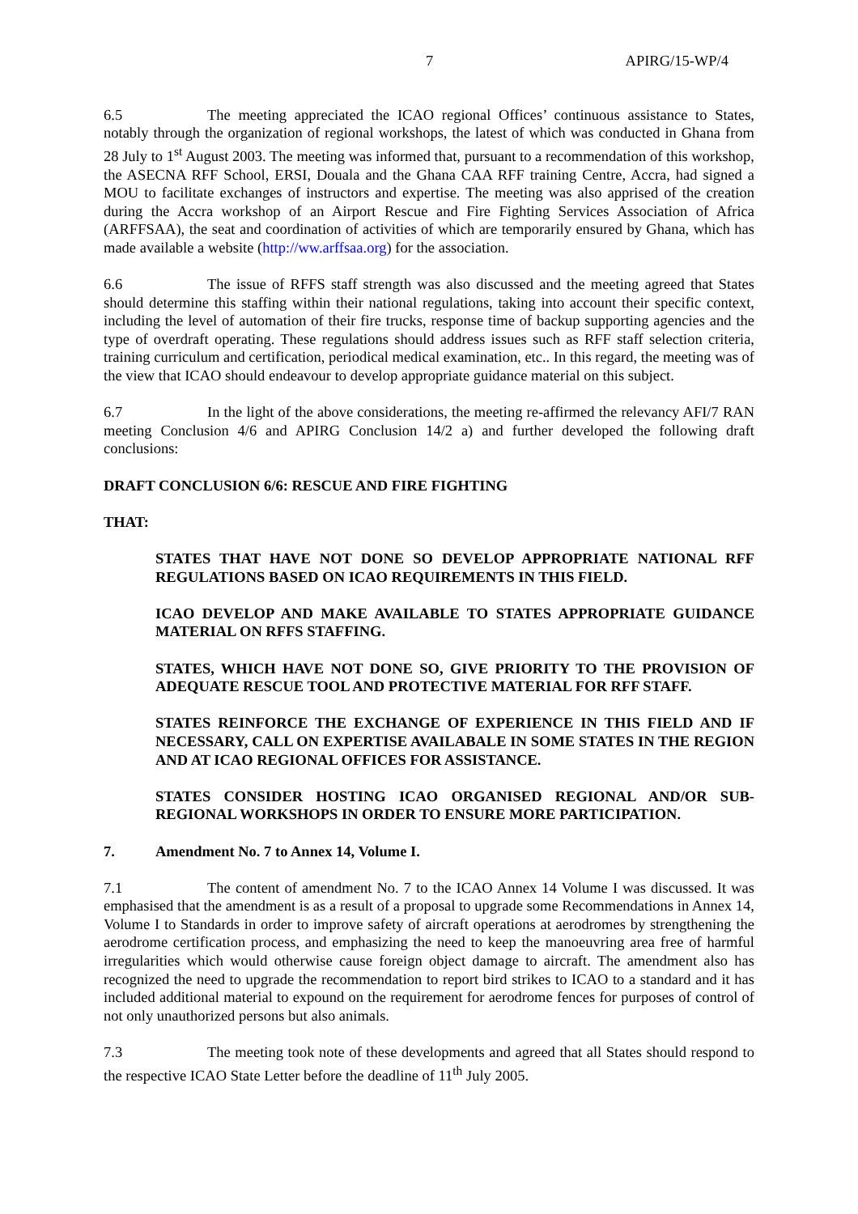7 APIRG/15-WP/4
6.5 The meeting appreciated the ICAO regional Offices’ continuous assistance to States, notably through the organization of regional workshops, the latest of which was conducted in Ghana from 28 July to 1<sup>st</sup> August 2003. The meeting was informed that, pursuant to a recommendation of this workshop, the ASECNA RFF School, ERSI, Douala and the Ghana CAA RFF training Centre, Accra, had signed a MOU to facilitate exchanges of instructors and expertise. The meeting was also apprised of the creation during the Accra workshop of an Airport Rescue and Fire Fighting Services Association of Africa (ARFFSAA), the seat and coordination of activities of which are temporarily ensured by Ghana, which has made available a website (http://ww.arffsaa.org) for the association.
6.6 The issue of RFFS staff strength was also discussed and the meeting agreed that States should determine this staffing within their national regulations, taking into account their specific context, including the level of automation of their fire trucks, response time of backup supporting agencies and the type of overdraft operating. These regulations should address issues such as RFF staff selection criteria, training curriculum and certification, periodical medical examination, etc.. In this regard, the meeting was of the view that ICAO should endeavour to develop appropriate guidance material on this subject.
6.7 In the light of the above considerations, the meeting re-affirmed the relevancy AFI/7 RAN meeting Conclusion 4/6 and APIRG Conclusion 14/2 a) and further developed the following draft conclusions:
DRAFT CONCLUSION 6/6: RESCUE AND FIRE FIGHTING
THAT:
STATES THAT HAVE NOT DONE SO DEVELOP APPROPRIATE NATIONAL RFF REGULATIONS BASED ON ICAO REQUIREMENTS IN THIS FIELD.
ICAO DEVELOP AND MAKE AVAILABLE TO STATES APPROPRIATE GUIDANCE MATERIAL ON RFFS STAFFING.
STATES, WHICH HAVE NOT DONE SO, GIVE PRIORITY TO THE PROVISION OF ADEQUATE RESCUE TOOL AND PROTECTIVE MATERIAL FOR RFF STAFF.
STATES REINFORCE THE EXCHANGE OF EXPERIENCE IN THIS FIELD AND IF NECESSARY, CALL ON EXPERTISE AVAILABALE IN SOME STATES IN THE REGION AND AT ICAO REGIONAL OFFICES FOR ASSISTANCE.
STATES CONSIDER HOSTING ICAO ORGANISED REGIONAL AND/OR SUB-REGIONAL WORKSHOPS IN ORDER TO ENSURE MORE PARTICIPATION.
7. Amendment No. 7 to Annex 14, Volume I.
7.1 The content of amendment No. 7 to the ICAO Annex 14 Volume I was discussed. It was emphasised that the amendment is as a result of a proposal to upgrade some Recommendations in Annex 14, Volume I to Standards in order to improve safety of aircraft operations at aerodromes by strengthening the aerodrome certification process, and emphasizing the need to keep the manoeuvring area free of harmful irregularities which would otherwise cause foreign object damage to aircraft. The amendment also has recognized the need to upgrade the recommendation to report bird strikes to ICAO to a standard and it has included additional material to expound on the requirement for aerodrome fences for purposes of control of not only unauthorized persons but also animals.
7.3 The meeting took note of these developments and agreed that all States should respond to the respective ICAO State Letter before the deadline of 11<sup>th</sup> July 2005.